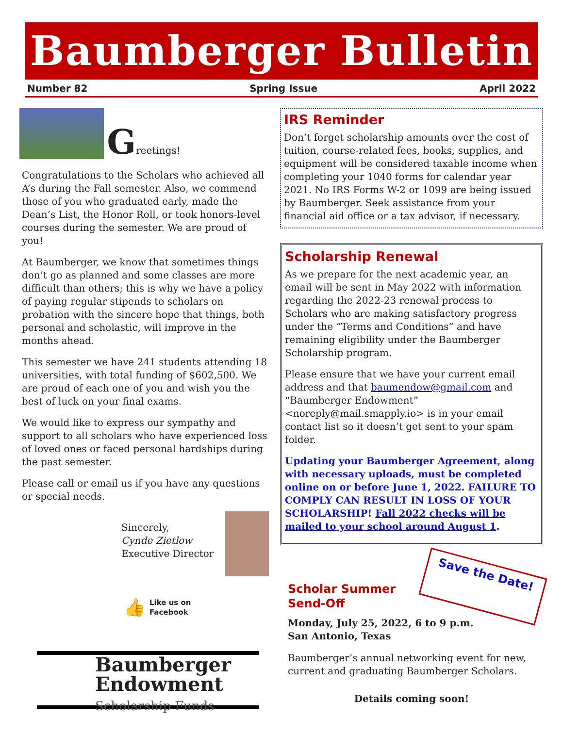Baumberger Bulletin
Number 82 Spring Issue April 2022
Greetings!
Congratulations to the Scholars who achieved all A’s during the Fall semester. Also, we commend those of you who graduated early, made the Dean’s List, the Honor Roll, or took honors-level courses during the semester. We are proud of you!
At Baumberger, we know that sometimes things don’t go as planned and some classes are more difficult than others; this is why we have a policy of paying regular stipends to scholars on probation with the sincere hope that things, both personal and scholastic, will improve in the months ahead.
This semester we have 241 students attending 18 universities, with total funding of $602,500. We are proud of each one of you and wish you the best of luck on your final exams.
We would like to express our sympathy and support to all scholars who have experienced loss of loved ones or faced personal hardships during the past semester.
Please call or email us if you have any questions or special needs.
Sincerely,
Cynde Zietlow
Executive Director
👍 Like us on
Facebook
Baumberger
Endowment
Scholarship Funds
IRS Reminder
Don’t forget scholarship amounts over the cost of tuition, course-related fees, books, supplies, and equipment will be considered taxable income when completing your 1040 forms for calendar year 2021. No IRS Forms W-2 or 1099 are being issued by Baumberger. Seek assistance from your financial aid office or a tax advisor, if necessary.
Scholarship Renewal
As we prepare for the next academic year, an email will be sent in May 2022 with information regarding the 2022-23 renewal process to Scholars who are making satisfactory progress under the “Terms and Conditions” and have remaining eligibility under the Baumberger Scholarship program.
Please ensure that we have your current email address and that baumendow@gmail.com and “Baumberger Endowment” <noreply@mail.smapply.io> is in your email contact list so it doesn’t get sent to your spam folder.
Updating your Baumberger Agreement, along with necessary uploads, must be completed online on or before June 1, 2022. FAILURE TO COMPLY CAN RESULT IN LOSS OF YOUR SCHOLARSHIP! Fall 2022 checks will be mailed to your school around August 1.
Scholar Summer
Send-Off
Save the Date!
Monday, July 25, 2022, 6 to 9 p.m.
San Antonio, Texas
Baumberger’s annual networking event for new, current and graduating Baumberger Scholars.
Details coming soon!